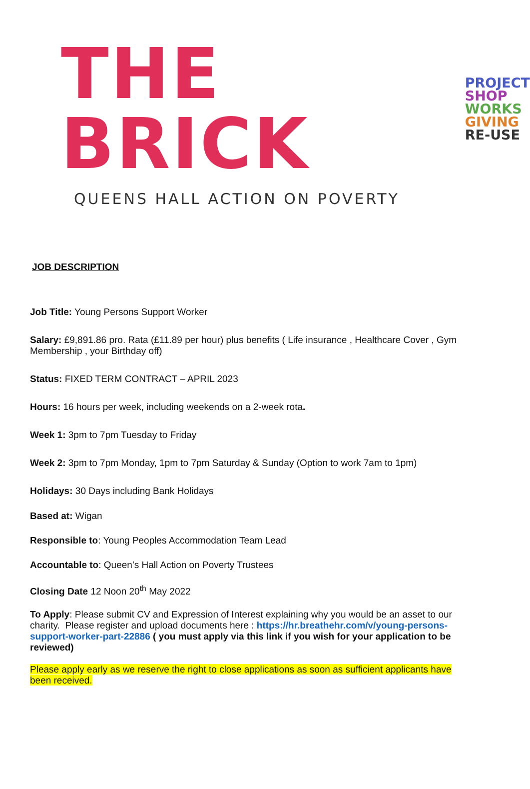THE BRICK
PROJECT
SHOP
WORKS
GIVING
RE-USE
QUEENS HALL ACTION ON POVERTY
JOB DESCRIPTION
Job Title: Young Persons Support Worker
Salary: £9,891.86 pro. Rata (£11.89 per hour) plus benefits ( Life insurance , Healthcare Cover , Gym Membership , your Birthday off)
Status: FIXED TERM CONTRACT – APRIL 2023
Hours: 16 hours per week, including weekends on a 2-week rota.
Week 1: 3pm to 7pm Tuesday to Friday
Week 2: 3pm to 7pm Monday, 1pm to 7pm Saturday & Sunday (Option to work 7am to 1pm)
Holidays: 30 Days including Bank Holidays
Based at: Wigan
Responsible to: Young Peoples Accommodation Team Lead
Accountable to: Queen’s Hall Action on Poverty Trustees
Closing Date 12 Noon 20<sup>th</sup> May 2022
To Apply: Please submit CV and Expression of Interest explaining why you would be an asset to our charity. Please register and upload documents here : https://hr.breathehr.com/v/young-persons-support-worker-part-22886 ( you must apply via this link if you wish for your application to be reviewed)
Please apply early as we reserve the right to close applications as soon as sufficient applicants have been received.